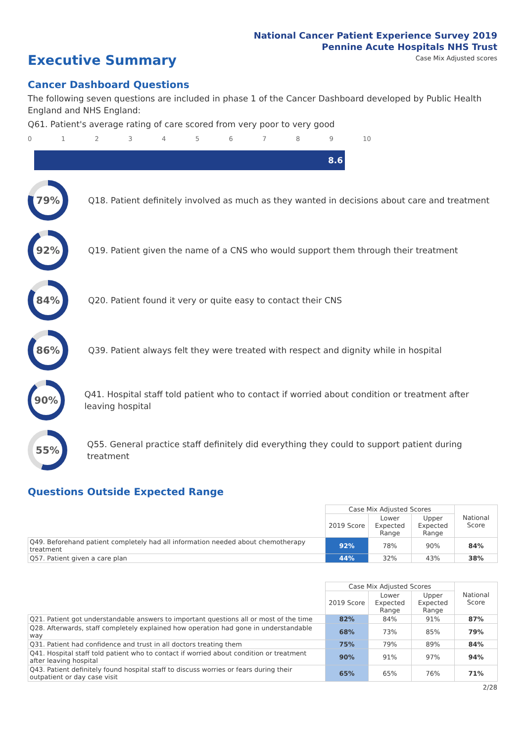National Cancer Patient Experience Survey 2019
Pennine Acute Hospitals NHS Trust
Executive Summary
Case Mix Adjusted scores
Cancer Dashboard Questions
The following seven questions are included in phase 1 of the Cancer Dashboard developed by Public Health England and NHS England:
Q61. Patient's average rating of care scored from very poor to very good
0123456789 10
8.6
79%
Q18. Patient definitely involved as much as they wanted in decisions about care and treatment
92%
Q19. Patient given the name of a CNS who would support them through their treatment
84%
Q20. Patient found it very or quite easy to contact their CNS
86%
Q39. Patient always felt they were treated with respect and dignity while in hospital
90%
Q41. Hospital staff told patient who to contact if worried about condition or treatment after leaving hospital
55%
Q55. General practice staff definitely did everything they could to support patient during treatment
Questions Outside Expected Range
| | Case Mix Adjusted Scores | | | National Score |
| | 2019 Score | Lower Expected Range | Upper Expected Range | |
| Q49. Beforehand patient completely had all information needed about chemotherapy treatment | 92% | 78% | 90% | 84% |
| Q57. Patient given a care plan | 44% | 32% | 43% | 38% |
| | Case Mix Adjusted Scores | | | National Score |
| | 2019 Score | Lower Expected Range | Upper Expected Range | |
| Q21. Patient got understandable answers to important questions all or most of the time | 82% | 84% | 91% | 87% |
| Q28. Afterwards, staff completely explained how operation had gone in understandable way | 68% | 73% | 85% | 79% |
| Q31. Patient had confidence and trust in all doctors treating them | 75% | 79% | 89% | 84% |
| Q41. Hospital staff told patient who to contact if worried about condition or treatment after leaving hospital | 90% | 91% | 97% | 94% |
| Q43. Patient definitely found hospital staff to discuss worries or fears during their outpatient or day case visit | 65% | 65% | 76% | 71% |
2/28